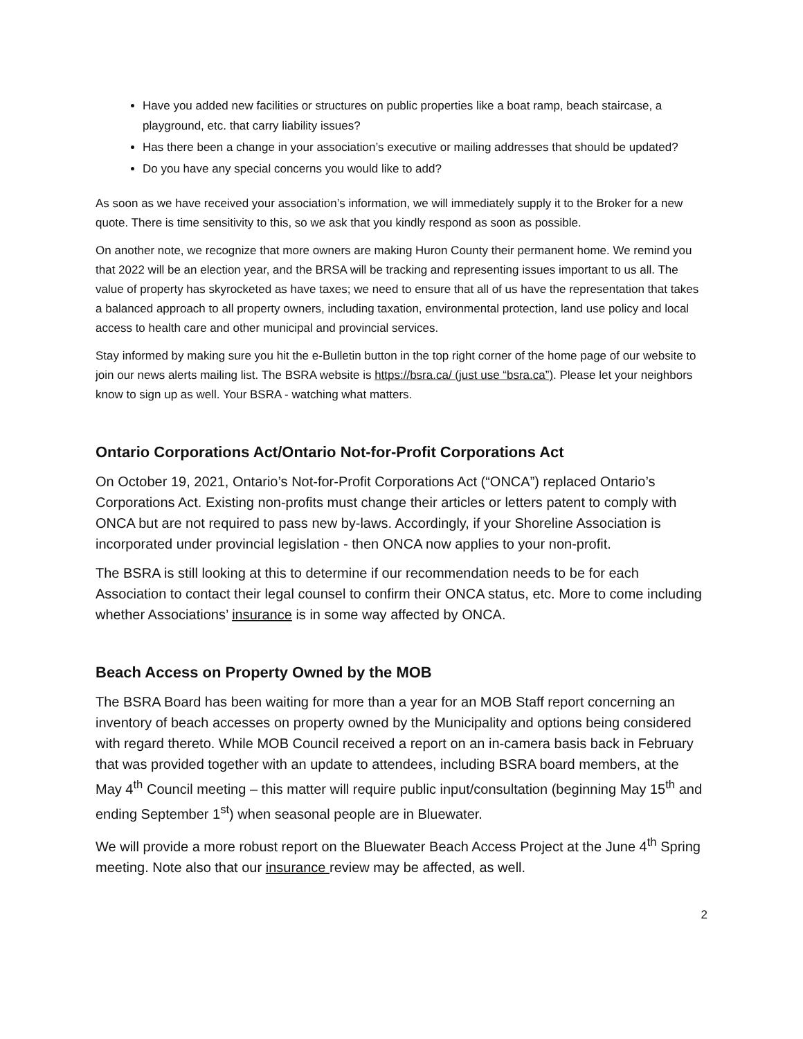Have you added new facilities or structures on public properties like a boat ramp, beach staircase, a playground, etc. that carry liability issues?
Has there been a change in your association’s executive or mailing addresses that should be updated?
Do you have any special concerns you would like to add?
As soon as we have received your association’s information, we will immediately supply it to the Broker for a new quote. There is time sensitivity to this, so we ask that you kindly respond as soon as possible.
On another note, we recognize that more owners are making Huron County their permanent home. We remind you that 2022 will be an election year, and the BRSA will be tracking and representing issues important to us all. The value of property has skyrocketed as have taxes; we need to ensure that all of us have the representation that takes a balanced approach to all property owners, including taxation, environmental protection, land use policy and local access to health care and other municipal and provincial services.
Stay informed by making sure you hit the e-Bulletin button in the top right corner of the home page of our website to join our news alerts mailing list. The BSRA website is https://bsra.ca/ (just use “bsra.ca”). Please let your neighbors know to sign up as well. Your BSRA - watching what matters.
Ontario Corporations Act/Ontario Not-for-Profit Corporations Act
On October 19, 2021, Ontario’s Not-for-Profit Corporations Act (“ONCA”) replaced Ontario’s Corporations Act. Existing non-profits must change their articles or letters patent to comply with ONCA but are not required to pass new by-laws. Accordingly, if your Shoreline Association is incorporated under provincial legislation - then ONCA now applies to your non-profit.
The BSRA is still looking at this to determine if our recommendation needs to be for each Association to contact their legal counsel to confirm their ONCA status, etc. More to come including whether Associations’ insurance is in some way affected by ONCA.
Beach Access on Property Owned by the MOB
The BSRA Board has been waiting for more than a year for an MOB Staff report concerning an inventory of beach accesses on property owned by the Municipality and options being considered with regard thereto. While MOB Council received a report on an in-camera basis back in February that was provided together with an update to attendees, including BSRA board members, at the May 4<sup>th</sup> Council meeting – this matter will require public input/consultation (beginning May 15<sup>th</sup> and ending September 1<sup>st</sup>) when seasonal people are in Bluewater.
We will provide a more robust report on the Bluewater Beach Access Project at the June 4<sup>th</sup> Spring meeting. Note also that our insurance review may be affected, as well.
2